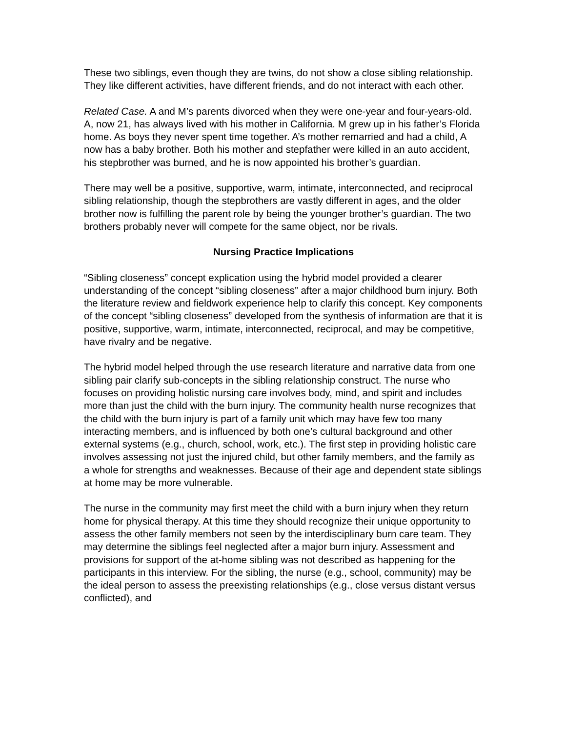These two siblings, even though they are twins, do not show a close sibling relationship. They like different activities, have different friends, and do not interact with each other.
Related Case. A and M’s parents divorced when they were one-year and four-years-old. A, now 21, has always lived with his mother in California. M grew up in his father’s Florida home. As boys they never spent time together. A’s mother remarried and had a child, A now has a baby brother. Both his mother and stepfather were killed in an auto accident, his stepbrother was burned, and he is now appointed his brother’s guardian.
There may well be a positive, supportive, warm, intimate, interconnected, and reciprocal sibling relationship, though the stepbrothers are vastly different in ages, and the older brother now is fulfilling the parent role by being the younger brother’s guardian. The two brothers probably never will compete for the same object, nor be rivals.
Nursing Practice Implications
“Sibling closeness” concept explication using the hybrid model provided a clearer understanding of the concept “sibling closeness” after a major childhood burn injury. Both the literature review and fieldwork experience help to clarify this concept. Key components of the concept “sibling closeness” developed from the synthesis of information are that it is positive, supportive, warm, intimate, interconnected, reciprocal, and may be competitive, have rivalry and be negative.
The hybrid model helped through the use research literature and narrative data from one sibling pair clarify sub-concepts in the sibling relationship construct. The nurse who focuses on providing holistic nursing care involves body, mind, and spirit and includes more than just the child with the burn injury. The community health nurse recognizes that the child with the burn injury is part of a family unit which may have few too many interacting members, and is influenced by both one’s cultural background and other external systems (e.g., church, school, work, etc.). The first step in providing holistic care involves assessing not just the injured child, but other family members, and the family as a whole for strengths and weaknesses. Because of their age and dependent state siblings at home may be more vulnerable.
The nurse in the community may first meet the child with a burn injury when they return home for physical therapy. At this time they should recognize their unique opportunity to assess the other family members not seen by the interdisciplinary burn care team. They may determine the siblings feel neglected after a major burn injury. Assessment and provisions for support of the at-home sibling was not described as happening for the participants in this interview. For the sibling, the nurse (e.g., school, community) may be the ideal person to assess the preexisting relationships (e.g., close versus distant versus conflicted), and